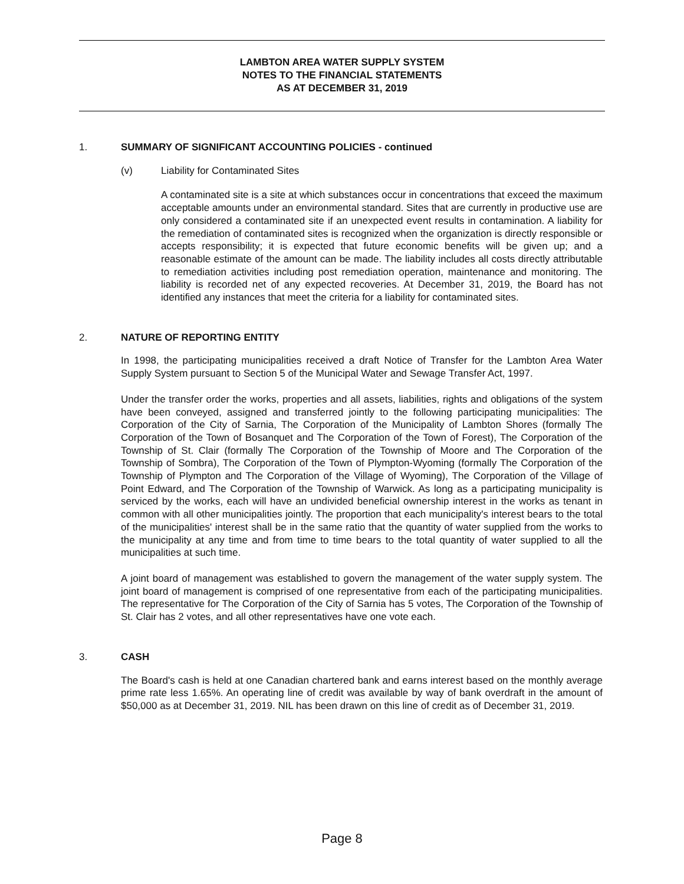LAMBTON AREA WATER SUPPLY SYSTEM
NOTES TO THE FINANCIAL STATEMENTS
AS AT DECEMBER 31, 2019
1. SUMMARY OF SIGNIFICANT ACCOUNTING POLICIES - continued
(v) Liability for Contaminated Sites
A contaminated site is a site at which substances occur in concentrations that exceed the maximum acceptable amounts under an environmental standard. Sites that are currently in productive use are only considered a contaminated site if an unexpected event results in contamination. A liability for the remediation of contaminated sites is recognized when the organization is directly responsible or accepts responsibility; it is expected that future economic benefits will be given up; and a reasonable estimate of the amount can be made. The liability includes all costs directly attributable to remediation activities including post remediation operation, maintenance and monitoring. The liability is recorded net of any expected recoveries. At December 31, 2019, the Board has not identified any instances that meet the criteria for a liability for contaminated sites.
2. NATURE OF REPORTING ENTITY
In 1998, the participating municipalities received a draft Notice of Transfer for the Lambton Area Water Supply System pursuant to Section 5 of the Municipal Water and Sewage Transfer Act, 1997.
Under the transfer order the works, properties and all assets, liabilities, rights and obligations of the system have been conveyed, assigned and transferred jointly to the following participating municipalities: The Corporation of the City of Sarnia, The Corporation of the Municipality of Lambton Shores (formally The Corporation of the Town of Bosanquet and The Corporation of the Town of Forest), The Corporation of the Township of St. Clair (formally The Corporation of the Township of Moore and The Corporation of the Township of Sombra), The Corporation of the Town of Plympton-Wyoming (formally The Corporation of the Township of Plympton and The Corporation of the Village of Wyoming), The Corporation of the Village of Point Edward, and The Corporation of the Township of Warwick. As long as a participating municipality is serviced by the works, each will have an undivided beneficial ownership interest in the works as tenant in common with all other municipalities jointly. The proportion that each municipality's interest bears to the total of the municipalities' interest shall be in the same ratio that the quantity of water supplied from the works to the municipality at any time and from time to time bears to the total quantity of water supplied to all the municipalities at such time.
A joint board of management was established to govern the management of the water supply system. The joint board of management is comprised of one representative from each of the participating municipalities. The representative for The Corporation of the City of Sarnia has 5 votes, The Corporation of the Township of St. Clair has 2 votes, and all other representatives have one vote each.
3. CASH
The Board's cash is held at one Canadian chartered bank and earns interest based on the monthly average prime rate less 1.65%. An operating line of credit was available by way of bank overdraft in the amount of $50,000 as at December 31, 2019. NIL has been drawn on this line of credit as of December 31, 2019.
Page 8